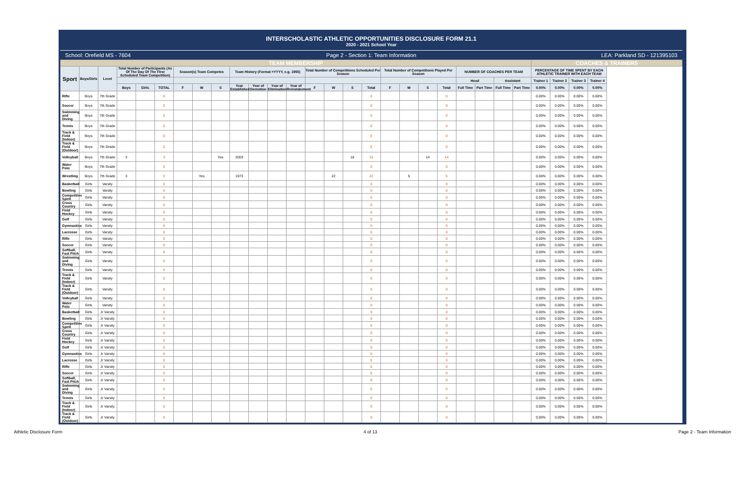INTERSCHOLASTIC ATHLETIC OPPORTUNITIES DISCLOSURE FORM 21.1
2020 - 2021 School Year
School: Orefield MS - 7604 Page 2 - Section 1: Team Information
LEA: Parkland SD - 121395103
| TEAM MEMBERSHIP | | | | | | | | | | | | | | | | | | | | | | | | | COACHES & TRAINERS | | | |
| Sport | Boys/Girls | Level | Total Number of Participants (As Of The Day Of The First Scheduled Team Competition) | | | Season(s) Team Competes | | | Team History (Format =YYYY, e.g. 1955) | | | | Total Number of Competitions Scheduled Per Season | | | | Total Number of Competitions Played Per Season | | | | NUMBER OF COACHES PER TEAM | | | | PERCENTAGE OF TIME SPENT BY EACH ATHLETIC TRAINER WITH EACH TEAM | | | |
| | | | | | | | | | | | | | | | | | | | | | Head | | Assistant | | Trainer 1 | Trainer 2 | Trainer 3 | Trainer 4 |
| | | | Boys | Girls | TOTAL | F | W | S | Year Established | Year of Demotion | Year of Elimination | Year of Reinstatement | F | W | S | Total | F | W | S | Total | Full Time | Part Time | Full Time | Part Time | 0.00% | 0.00% | 0.00% | 0.00% |
| Rifle | Boys | 7th Grade | | | 0 | | | | | | | | | | | 0 | | | | 0 | | | | | 0.00% | 0.00% | 0.00% | 0.00% |
| Soccer | Boys | 7th Grade | | | 0 | | | | | | | | | | | 0 | | | | 0 | | | | | 0.00% | 0.00% | 0.00% | 0.00% |
| Swimming and Diving | Boys | 7th Grade | | | 0 | | | | | | | | | | | 0 | | | | 0 | | | | | 0.00% | 0.00% | 0.00% | 0.00% |
| Tennis | Boys | 7th Grade | | | 0 | | | | | | | | | | | 0 | | | | 0 | | | | | 0.00% | 0.00% | 0.00% | 0.00% |
| Track & Field (Indoor) | Boys | 7th Grade | | | 0 | | | | | | | | | | | 0 | | | | 0 | | | | | 0.00% | 0.00% | 0.00% | 0.00% |
| Track & Field (Outdoor) | Boys | 7th Grade | | | 0 | | | | | | | | | | | 0 | | | | 0 | | | | | 0.00% | 0.00% | 0.00% | 0.00% |
| Volleyball | Boys | 7th Grade | 3 | | 3 | | | Yes | 2003 | | | | | | 16 | 16 | | | 14 | 14 | | | | | 0.00% | 0.00% | 0.00% | 0.00% |
| Water Polo | Boys | 7th Grade | | | 0 | | | | | | | | | | | 0 | | | | 0 | | | | | 0.00% | 0.00% | 0.00% | 0.00% |
| Wrestling | Boys | 7th Grade | 3 | | 3 | | Yes | | 1973 | | | | | 22 | | 22 | | 5 | | 5 | | | | | 0.00% | 0.00% | 0.00% | 0.00% |
| Basketball | Girls | Varsity | | | 0 | | | | | | | | | | | 0 | | | | 0 | | | | | 0.00% | 0.00% | 0.00% | 0.00% |
| Bowling | Girls | Varsity | | | 0 | | | | | | | | | | | 0 | | | | 0 | | | | | 0.00% | 0.00% | 0.00% | 0.00% |
| Competitive Spirit | Girls | Varsity | | | 0 | | | | | | | | | | | 0 | | | | 0 | | | | | 0.00% | 0.00% | 0.00% | 0.00% |
| Cross Country | Girls | Varsity | | | 0 | | | | | | | | | | | 0 | | | | 0 | | | | | 0.00% | 0.00% | 0.00% | 0.00% |
| Field Hockey | Girls | Varsity | | | 0 | | | | | | | | | | | 0 | | | | 0 | | | | | 0.00% | 0.00% | 0.00% | 0.00% |
| Golf | Girls | Varsity | | | 0 | | | | | | | | | | | 0 | | | | 0 | | | | | 0.00% | 0.00% | 0.00% | 0.00% |
| Gymnastics | Girls | Varsity | | | 0 | | | | | | | | | | | 0 | | | | 0 | | | | | 0.00% | 0.00% | 0.00% | 0.00% |
| Lacrosse | Girls | Varsity | | | 0 | | | | | | | | | | | 0 | | | | 0 | | | | | 0.00% | 0.00% | 0.00% | 0.00% |
| Rifle | Girls | Varsity | | | 0 | | | | | | | | | | | 0 | | | | 0 | | | | | 0.00% | 0.00% | 0.00% | 0.00% |
| Soccer | Girls | Varsity | | | 0 | | | | | | | | | | | 0 | | | | 0 | | | | | 0.00% | 0.00% | 0.00% | 0.00% |
| Softball, Fast Pitch | Girls | Varsity | | | 0 | | | | | | | | | | | 0 | | | | 0 | | | | | 0.00% | 0.00% | 0.00% | 0.00% |
| Swimming and Diving | Girls | Varsity | | | 0 | | | | | | | | | | | 0 | | | | 0 | | | | | 0.00% | 0.00% | 0.00% | 0.00% |
| Tennis | Girls | Varsity | | | 0 | | | | | | | | | | | 0 | | | | 0 | | | | | 0.00% | 0.00% | 0.00% | 0.00% |
| Track & Field (Indoor) | Girls | Varsity | | | 0 | | | | | | | | | | | 0 | | | | 0 | | | | | 0.00% | 0.00% | 0.00% | 0.00% |
| Track & Field (Outdoor) | Girls | Varsity | | | 0 | | | | | | | | | | | 0 | | | | 0 | | | | | 0.00% | 0.00% | 0.00% | 0.00% |
| Volleyball | Girls | Varsity | | | 0 | | | | | | | | | | | 0 | | | | 0 | | | | | 0.00% | 0.00% | 0.00% | 0.00% |
| Water Polo | Girls | Varsity | | | 0 | | | | | | | | | | | 0 | | | | 0 | | | | | 0.00% | 0.00% | 0.00% | 0.00% |
| Basketball | Girls | Jr Varsity | | | 0 | | | | | | | | | | | 0 | | | | 0 | | | | | 0.00% | 0.00% | 0.00% | 0.00% |
| Bowling | Girls | Jr Varsity | | | 0 | | | | | | | | | | | 0 | | | | 0 | | | | | 0.00% | 0.00% | 0.00% | 0.00% |
| Competitive Spirit | Girls | Jr Varsity | | | 0 | | | | | | | | | | | 0 | | | | 0 | | | | | 0.00% | 0.00% | 0.00% | 0.00% |
| Cross Country | Girls | Jr Varsity | | | 0 | | | | | | | | | | | 0 | | | | 0 | | | | | 0.00% | 0.00% | 0.00% | 0.00% |
| Field Hockey | Girls | Jr Varsity | | | 0 | | | | | | | | | | | 0 | | | | 0 | | | | | 0.00% | 0.00% | 0.00% | 0.00% |
| Golf | Girls | Jr Varsity | | | 0 | | | | | | | | | | | 0 | | | | 0 | | | | | 0.00% | 0.00% | 0.00% | 0.00% |
| Gymnastics | Girls | Jr Varsity | | | 0 | | | | | | | | | | | 0 | | | | 0 | | | | | 0.00% | 0.00% | 0.00% | 0.00% |
| Lacrosse | Girls | Jr Varsity | | | 0 | | | | | | | | | | | 0 | | | | 0 | | | | | 0.00% | 0.00% | 0.00% | 0.00% |
| Rifle | Girls | Jr Varsity | | | 0 | | | | | | | | | | | 0 | | | | 0 | | | | | 0.00% | 0.00% | 0.00% | 0.00% |
| Soccer | Girls | Jr Varsity | | | 0 | | | | | | | | | | | 0 | | | | 0 | | | | | 0.00% | 0.00% | 0.00% | 0.00% |
| Softball, Fast Pitch | Girls | Jr Varsity | | | 0 | | | | | | | | | | | 0 | | | | 0 | | | | | 0.00% | 0.00% | 0.00% | 0.00% |
| Swimming and Diving | Girls | Jr Varsity | | | 0 | | | | | | | | | | | 0 | | | | 0 | | | | | 0.00% | 0.00% | 0.00% | 0.00% |
| Tennis | Girls | Jr Varsity | | | 0 | | | | | | | | | | | 0 | | | | 0 | | | | | 0.00% | 0.00% | 0.00% | 0.00% |
| Track & Field (Indoor) | Girls | Jr Varsity | | | 0 | | | | | | | | | | | 0 | | | | 0 | | | | | 0.00% | 0.00% | 0.00% | 0.00% |
| Track & Field (Outdoor) | Girls | Jr Varsity | | | 0 | | | | | | | | | | | 0 | | | | 0 | | | | | 0.00% | 0.00% | 0.00% | 0.00% |
Athletic Disclosure Form 4 of 13 Page 2 - Team Information